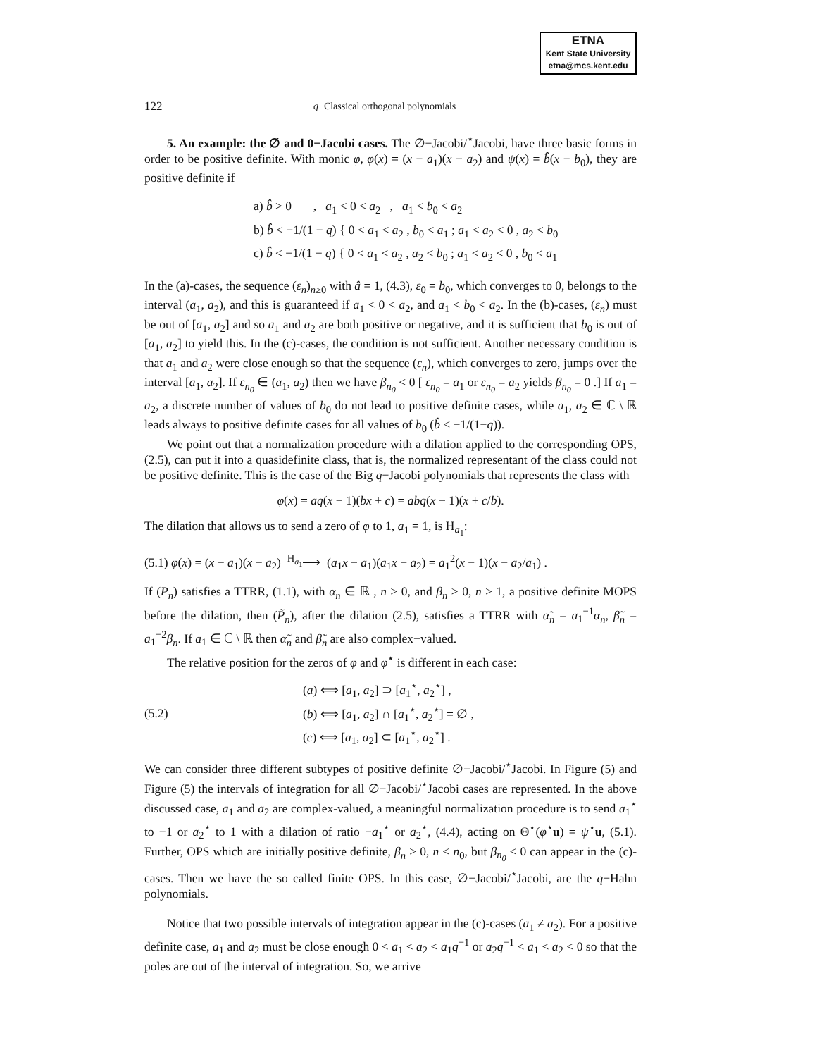ETNA
Kent State University
etna@mcs.kent.edu
122 q−Classical orthogonal polynomials
5. An example: the ∅ and 0−Jacobi cases. The ∅−Jacobi/<sup>⋆</sup>Jacobi, have three basic forms in order to be positive definite. With monic φ, φ(x) = (x − a<sub>1</sub>)(x − a<sub>2</sub>) and ψ(x) = b̂(x − b<sub>0</sub>), they are positive definite if
a) b̂ > 0 , a<sub>1</sub> < 0 < a<sub>2</sub> , a<sub>1</sub> < b<sub>0</sub> < a<sub>2</sub>
b) b̂ < −1/(1 − q) { 0 < a<sub>1</sub> < a<sub>2</sub> , b<sub>0</sub> < a<sub>1</sub> ; a<sub>1</sub> < a<sub>2</sub> < 0 , a<sub>2</sub> < b<sub>0</sub>
c) b̂ < −1/(1 − q) { 0 < a<sub>1</sub> < a<sub>2</sub> , a<sub>2</sub> < b<sub>0</sub> ; a<sub>1</sub> < a<sub>2</sub> < 0 , b<sub>0</sub> < a<sub>1</sub>
In the (a)-cases, the sequence (ε<sub>n</sub>)<sub>n≥0</sub> with â = 1, (4.3), ε<sub>0</sub> = b<sub>0</sub>, which converges to 0, belongs to the interval (a<sub>1</sub>, a<sub>2</sub>), and this is guaranteed if a<sub>1</sub> < 0 < a<sub>2</sub>, and a<sub>1</sub> < b<sub>0</sub> < a<sub>2</sub>. In the (b)-cases, (ε<sub>n</sub>) must be out of [a<sub>1</sub>, a<sub>2</sub>] and so a<sub>1</sub> and a<sub>2</sub> are both positive or negative, and it is sufficient that b<sub>0</sub> is out of [a<sub>1</sub>, a<sub>2</sub>] to yield this. In the (c)-cases, the condition is not sufficient. Another necessary condition is that a<sub>1</sub> and a<sub>2</sub> were close enough so that the sequence (ε<sub>n</sub>), which converges to zero, jumps over the interval [a<sub>1</sub>, a<sub>2</sub>]. If ε<sub>n<sub>0</sub></sub> ∈ (a<sub>1</sub>, a<sub>2</sub>) then we have β<sub>n<sub>0</sub></sub> < 0 [ ε<sub>n<sub>0</sub></sub> = a<sub>1</sub> or ε<sub>n<sub>0</sub></sub> = a<sub>2</sub> yields β<sub>n<sub>0</sub></sub> = 0 .] If a<sub>1</sub> = a<sub>2</sub>, a discrete number of values of b<sub>0</sub> do not lead to positive definite cases, while a<sub>1</sub>, a<sub>2</sub> ∈ ℂ \ ℝ leads always to positive definite cases for all values of b<sub>0</sub> (b̂ < −1/(1−q)).
We point out that a normalization procedure with a dilation applied to the corresponding OPS, (2.5), can put it into a quasidefinite class, that is, the normalized representant of the class could not be positive definite. This is the case of the Big q−Jacobi polynomials that represents the class with
φ(x) = aq(x − 1)(bx + c) = abq(x − 1)(x + c/b).
The dilation that allows us to send a zero of φ to 1, a<sub>1</sub> = 1, is H<sub>a<sub>1</sub></sub>:
(5.1) φ(x) = (x − a<sub>1</sub>)(x − a<sub>2</sub>) <sup>H<sub>a<sub>1</sub></sub></sup>⟶ (a<sub>1</sub>x − a<sub>1</sub>)(a<sub>1</sub>x − a<sub>2</sub>) = a<sub>1</sub><sup>2</sup>(x − 1)(x − a<sub>2</sub>/a<sub>1</sub>) .
If (P<sub>n</sub>) satisfies a TTRR, (1.1), with α<sub>n</sub> ∈ ℝ , n ≥ 0, and β<sub>n</sub> > 0, n ≥ 1, a positive definite MOPS before the dilation, then (P̃<sub>n</sub>), after the dilation (2.5), satisfies a TTRR with α̃<sub>n</sub> = a<sub>1</sub><sup>−1</sup>α<sub>n</sub>, β̃<sub>n</sub> = a<sub>1</sub><sup>−2</sup>β<sub>n</sub>. If a<sub>1</sub> ∈ ℂ \ ℝ then α̃<sub>n</sub> and β̃<sub>n</sub> are also complex−valued.
The relative position for the zeros of φ and φ<sup>⋆</sup> is different in each case:
(5.2) (a) ⟺ [a<sub>1</sub>, a<sub>2</sub>] ⊃ [a<sub>1</sub><sup>⋆</sup>, a<sub>2</sub><sup>⋆</sup>] ,
(b) ⟺ [a<sub>1</sub>, a<sub>2</sub>] ∩ [a<sub>1</sub><sup>⋆</sup>, a<sub>2</sub><sup>⋆</sup>] = ∅ ,
(c) ⟺ [a<sub>1</sub>, a<sub>2</sub>] ⊂ [a<sub>1</sub><sup>⋆</sup>, a<sub>2</sub><sup>⋆</sup>] .
We can consider three different subtypes of positive definite ∅−Jacobi/<sup>⋆</sup>Jacobi. In Figure (5) and Figure (5) the intervals of integration for all ∅−Jacobi/<sup>⋆</sup>Jacobi cases are represented. In the above discussed case, a<sub>1</sub> and a<sub>2</sub> are complex-valued, a meaningful normalization procedure is to send a<sub>1</sub><sup>⋆</sup> to −1 or a<sub>2</sub><sup>⋆</sup> to 1 with a dilation of ratio −a<sub>1</sub><sup>⋆</sup> or a<sub>2</sub><sup>⋆</sup>, (4.4), acting on Θ<sup>⋆</sup>(φ<sup>⋆</sup>u) = ψ<sup>⋆</sup>u, (5.1). Further, OPS which are initially positive definite, β<sub>n</sub> > 0, n < n<sub>0</sub>, but β<sub>n<sub>0</sub></sub> ≤ 0 can appear in the (c)-cases. Then we have the so called finite OPS. In this case, ∅−Jacobi/<sup>⋆</sup>Jacobi, are the q−Hahn polynomials.
Notice that two possible intervals of integration appear in the (c)-cases (a<sub>1</sub> ≠ a<sub>2</sub>). For a positive definite case, a<sub>1</sub> and a<sub>2</sub> must be close enough 0 < a<sub>1</sub> < a<sub>2</sub> < a<sub>1</sub>q<sup>−1</sup> or a<sub>2</sub>q<sup>−1</sup> < a<sub>1</sub> < a<sub>2</sub> < 0 so that the poles are out of the interval of integration. So, we arrive